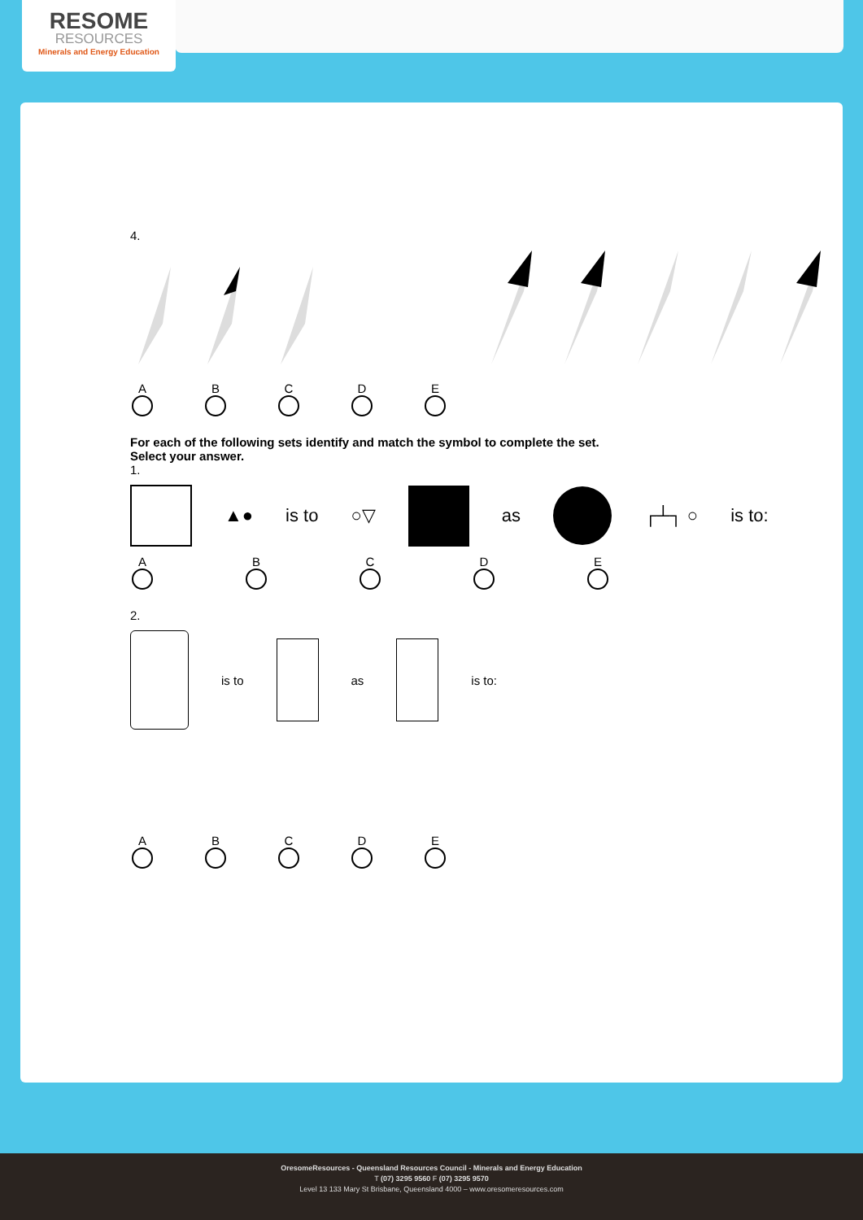RESOME
RESOURCES
Minerals and Energy Education
4.
A
B
C
D
E
For each of the following sets identify and match the symbol to complete the set.
Select your answer.
1.
▲● is to ○▽ as ┌┴┐ ○ is to:
A
B
C
D
E
2.
is to as is to:
A
B
C
D
E
OresomeResources - Queensland Resources Council - Minerals and Energy Education
T (07) 3295 9560 F (07) 3295 9570
Level 13 133 Mary St Brisbane, Queensland 4000 – www.oresomeresources.com